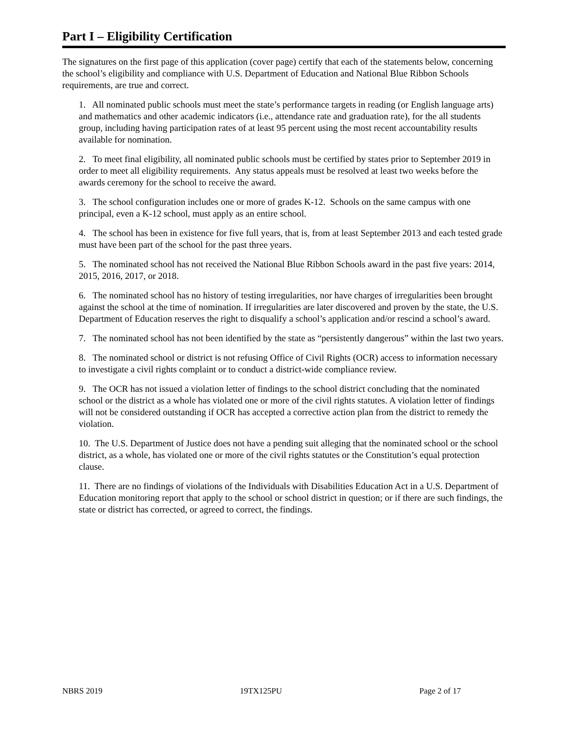Part I – Eligibility Certification
The signatures on the first page of this application (cover page) certify that each of the statements below, concerning the school’s eligibility and compliance with U.S. Department of Education and National Blue Ribbon Schools requirements, are true and correct.
1. All nominated public schools must meet the state’s performance targets in reading (or English language arts) and mathematics and other academic indicators (i.e., attendance rate and graduation rate), for the all students group, including having participation rates of at least 95 percent using the most recent accountability results available for nomination.
2. To meet final eligibility, all nominated public schools must be certified by states prior to September 2019 in order to meet all eligibility requirements. Any status appeals must be resolved at least two weeks before the awards ceremony for the school to receive the award.
3. The school configuration includes one or more of grades K-12. Schools on the same campus with one principal, even a K-12 school, must apply as an entire school.
4. The school has been in existence for five full years, that is, from at least September 2013 and each tested grade must have been part of the school for the past three years.
5. The nominated school has not received the National Blue Ribbon Schools award in the past five years: 2014, 2015, 2016, 2017, or 2018.
6. The nominated school has no history of testing irregularities, nor have charges of irregularities been brought against the school at the time of nomination. If irregularities are later discovered and proven by the state, the U.S. Department of Education reserves the right to disqualify a school’s application and/or rescind a school’s award.
7. The nominated school has not been identified by the state as “persistently dangerous” within the last two years.
8. The nominated school or district is not refusing Office of Civil Rights (OCR) access to information necessary to investigate a civil rights complaint or to conduct a district-wide compliance review.
9. The OCR has not issued a violation letter of findings to the school district concluding that the nominated school or the district as a whole has violated one or more of the civil rights statutes. A violation letter of findings will not be considered outstanding if OCR has accepted a corrective action plan from the district to remedy the violation.
10. The U.S. Department of Justice does not have a pending suit alleging that the nominated school or the school district, as a whole, has violated one or more of the civil rights statutes or the Constitution’s equal protection clause.
11. There are no findings of violations of the Individuals with Disabilities Education Act in a U.S. Department of Education monitoring report that apply to the school or school district in question; or if there are such findings, the state or district has corrected, or agreed to correct, the findings.
NBRS 2019 19TX125PU Page 2 of 17